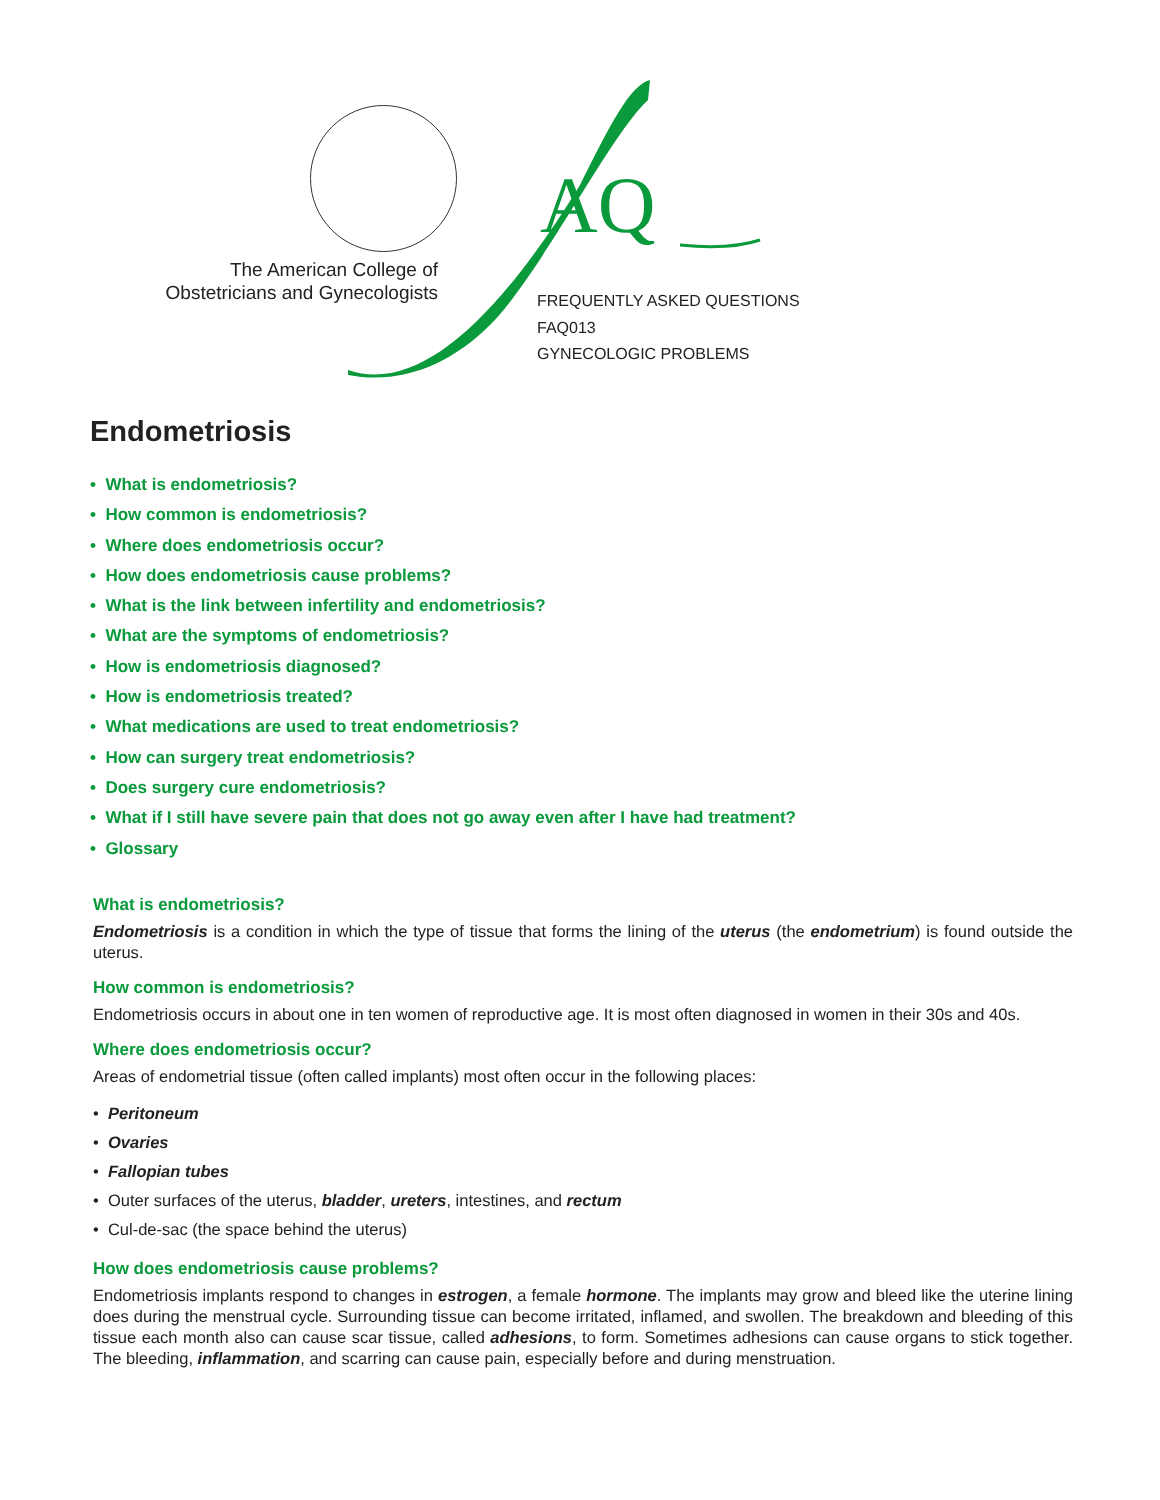AQ
The American College of
Obstetricians and Gynecologists
FREQUENTLY ASKED QUESTIONS
FAQ013
GYNECOLOGIC PROBLEMS
Endometriosis
• What is endometriosis?
• How common is endometriosis?
• Where does endometriosis occur?
• How does endometriosis cause problems?
• What is the link between infertility and endometriosis?
• What are the symptoms of endometriosis?
• How is endometriosis diagnosed?
• How is endometriosis treated?
• What medications are used to treat endometriosis?
• How can surgery treat endometriosis?
• Does surgery cure endometriosis?
• What if I still have severe pain that does not go away even after I have had treatment?
• Glossary
What is endometriosis?
Endometriosis is a condition in which the type of tissue that forms the lining of the uterus (the endometrium) is found outside the uterus.
How common is endometriosis?
Endometriosis occurs in about one in ten women of reproductive age. It is most often diagnosed in women in their 30s and 40s.
Where does endometriosis occur?
Areas of endometrial tissue (often called implants) most often occur in the following places:
• Peritoneum
• Ovaries
• Fallopian tubes
• Outer surfaces of the uterus, bladder, ureters, intestines, and rectum
• Cul-de-sac (the space behind the uterus)
How does endometriosis cause problems?
Endometriosis implants respond to changes in estrogen, a female hormone. The implants may grow and bleed like the uterine lining does during the menstrual cycle. Surrounding tissue can become irritated, inflamed, and swollen. The breakdown and bleeding of this tissue each month also can cause scar tissue, called adhesions, to form. Sometimes adhesions can cause organs to stick together. The bleeding, inflammation, and scarring can cause pain, especially before and during menstruation.